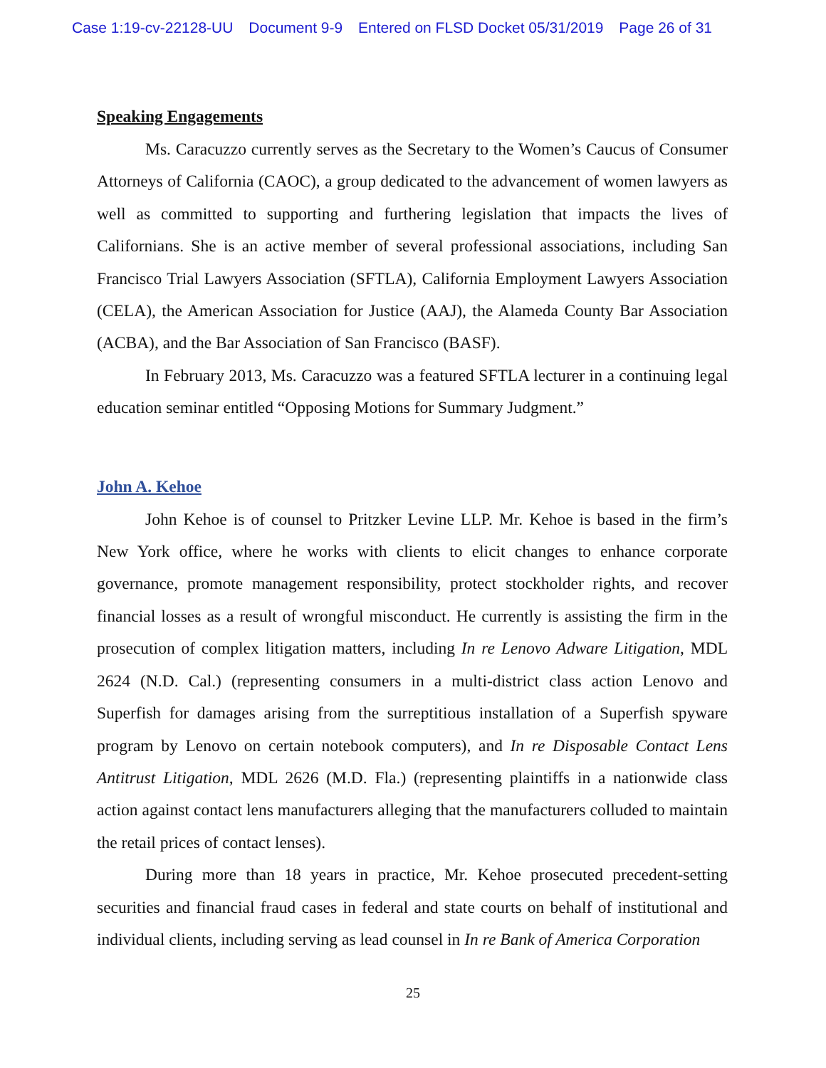Case 1:19-cv-22128-UU Document 9-9 Entered on FLSD Docket 05/31/2019 Page 26 of 31
Speaking Engagements
Ms. Caracuzzo currently serves as the Secretary to the Women’s Caucus of Consumer Attorneys of California (CAOC), a group dedicated to the advancement of women lawyers as well as committed to supporting and furthering legislation that impacts the lives of Californians. She is an active member of several professional associations, including San Francisco Trial Lawyers Association (SFTLA), California Employment Lawyers Association (CELA), the American Association for Justice (AAJ), the Alameda County Bar Association (ACBA), and the Bar Association of San Francisco (BASF).
In February 2013, Ms. Caracuzzo was a featured SFTLA lecturer in a continuing legal education seminar entitled “Opposing Motions for Summary Judgment.”
John A. Kehoe
John Kehoe is of counsel to Pritzker Levine LLP. Mr. Kehoe is based in the firm’s New York office, where he works with clients to elicit changes to enhance corporate governance, promote management responsibility, protect stockholder rights, and recover financial losses as a result of wrongful misconduct. He currently is assisting the firm in the prosecution of complex litigation matters, including In re Lenovo Adware Litigation, MDL 2624 (N.D. Cal.) (representing consumers in a multi-district class action Lenovo and Superfish for damages arising from the surreptitious installation of a Superfish spyware program by Lenovo on certain notebook computers), and In re Disposable Contact Lens Antitrust Litigation, MDL 2626 (M.D. Fla.) (representing plaintiffs in a nationwide class action against contact lens manufacturers alleging that the manufacturers colluded to maintain the retail prices of contact lenses).
During more than 18 years in practice, Mr. Kehoe prosecuted precedent-setting securities and financial fraud cases in federal and state courts on behalf of institutional and individual clients, including serving as lead counsel in In re Bank of America Corporation
25